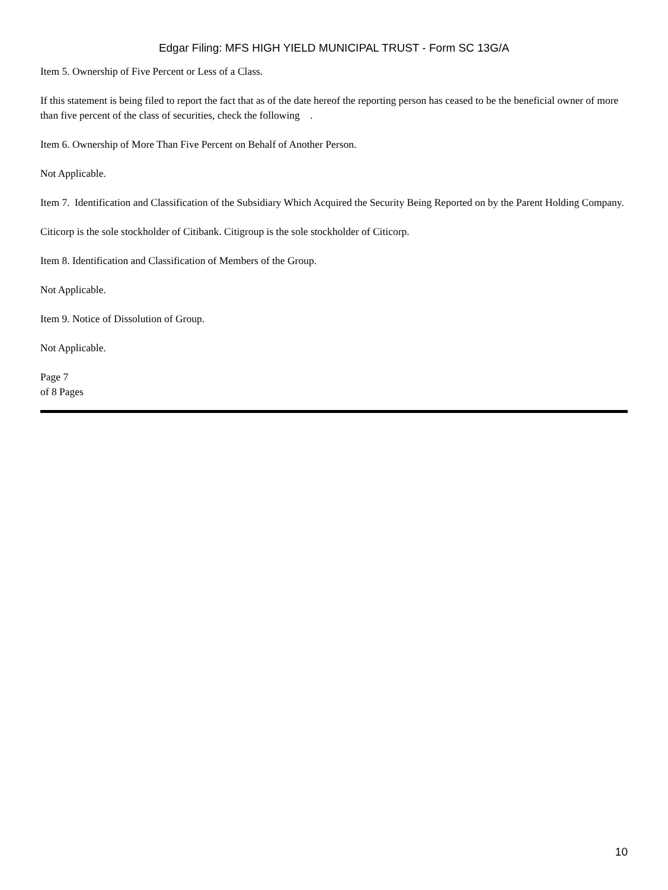Edgar Filing: MFS HIGH YIELD MUNICIPAL TRUST - Form SC 13G/A
Item 5. Ownership of Five Percent or Less of a Class.
If this statement is being filed to report the fact that as of the date hereof the reporting person has ceased to be the beneficial owner of more than five percent of the class of securities, check the following .
Item 6. Ownership of More Than Five Percent on Behalf of Another Person.
Not Applicable.
Item 7.
Identification and Classification of the Subsidiary Which Acquired the Security Being Reported on by the Parent Holding Company.
Citicorp is the sole stockholder of Citibank. Citigroup is the sole stockholder of Citicorp.
Item 8. Identification and Classification of Members of the Group.
Not Applicable.
Item 9. Notice of Dissolution of Group.
Not Applicable.
Page 7
of 8 Pages
10